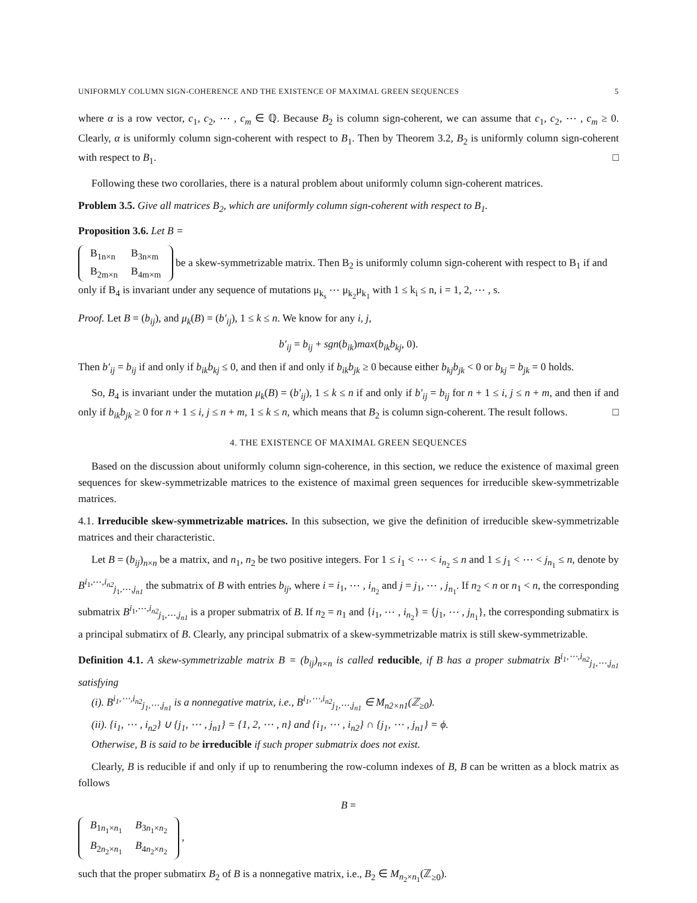UNIFORMLY COLUMN SIGN-COHERENCE AND THE EXISTENCE OF MAXIMAL GREEN SEQUENCES 5
where α is a row vector, c<sub>1</sub>, c<sub>2</sub>, ⋯ , c<sub>m</sub> ∈ ℚ. Because B<sub>2</sub> is column sign-coherent, we can assume that c<sub>1</sub>, c<sub>2</sub>, ⋯ , c<sub>m</sub> ≥ 0. Clearly, α is uniformly column sign-coherent with respect to B<sub>1</sub>. Then by Theorem 3.2, B<sub>2</sub> is uniformly column sign-coherent with respect to B<sub>1</sub>. □
Following these two corollaries, there is a natural problem about uniformly column sign-coherent matrices.
Problem 3.5. Give all matrices B<sub>2</sub>, which are uniformly column sign-coherent with respect to B<sub>1</sub>.
Proposition 3.6. Let B =
| B<sub>1n×n</sub> | B<sub>3n×m</sub> |
| B<sub>2m×n</sub> | B<sub>4m×m</sub> |
be a skew-symmetrizable matrix. Then B<sub>2</sub> is uniformly column sign-coherent with respect to B<sub>1</sub> if and only if B<sub>4</sub> is invariant under any sequence of mutations μ<sub>k<sub>s</sub></sub> ⋯ μ<sub>k<sub>2</sub></sub>μ<sub>k<sub>1</sub></sub> with 1 ≤ k<sub>i</sub> ≤ n, i = 1, 2, ⋯ , s.
Proof. Let B = (b<sub>ij</sub>), and μ<sub>k</sub>(B) = (b′<sub>ij</sub>), 1 ≤ k ≤ n. We know for any i, j,
b′<sub>ij</sub> = b<sub>ij</sub> + sgn(b<sub>ik</sub>)max(b<sub>ik</sub>b<sub>kj</sub>, 0).
Then b′<sub>ij</sub> = b<sub>ij</sub> if and only if b<sub>ik</sub>b<sub>kj</sub> ≤ 0, and then if and only if b<sub>ik</sub>b<sub>jk</sub> ≥ 0 because either b<sub>kj</sub>b<sub>jk</sub> < 0 or b<sub>kj</sub> = b<sub>jk</sub> = 0 holds.
So, B<sub>4</sub> is invariant under the mutation μ<sub>k</sub>(B) = (b′<sub>ij</sub>), 1 ≤ k ≤ n if and only if b′<sub>ij</sub> = b<sub>ij</sub> for n + 1 ≤ i, j ≤ n + m, and then if and only if b<sub>ik</sub>b<sub>jk</sub> ≥ 0 for n + 1 ≤ i, j ≤ n + m, 1 ≤ k ≤ n, which means that B<sub>2</sub> is column sign-coherent. The result follows. □
4. THE EXISTENCE OF MAXIMAL GREEN SEQUENCES
Based on the discussion about uniformly column sign-coherence, in this section, we reduce the existence of maximal green sequences for skew-symmetrizable matrices to the existence of maximal green sequences for irreducible skew-symmetrizable matrices.
4.1. Irreducible skew-symmetrizable matrices. In this subsection, we give the definition of irreducible skew-symmetrizable matrices and their characteristic.
Let B = (b<sub>ij</sub>)<sub>n×n</sub> be a matrix, and n<sub>1</sub>, n<sub>2</sub> be two positive integers. For 1 ≤ i<sub>1</sub> < ⋯ < i<sub>n<sub>2</sub></sub> ≤ n and 1 ≤ j<sub>1</sub> < ⋯ < j<sub>n<sub>1</sub></sub> ≤ n, denote by B<sup>i<sub>1</sub>,⋯,i<sub>n2</sub></sup><sub>j<sub>1</sub>,⋯,j<sub>n1</sub></sub> the submatrix of B with entries b<sub>ij</sub>, where i = i<sub>1</sub>, ⋯ , i<sub>n<sub>2</sub></sub> and j = j<sub>1</sub>, ⋯ , j<sub>n<sub>1</sub></sub>. If n<sub>2</sub> < n or n<sub>1</sub> < n, the corresponding submatrix B<sup>i<sub>1</sub>,⋯,i<sub>n2</sub></sup><sub>j<sub>1</sub>,⋯,j<sub>n1</sub></sub> is a proper submatrix of B. If n<sub>2</sub> = n<sub>1</sub> and {i<sub>1</sub>, ⋯ , i<sub>n<sub>2</sub></sub>} = {j<sub>1</sub>, ⋯ , j<sub>n<sub>1</sub></sub>}, the corresponding submatirx is a principal submatirx of B. Clearly, any principal submatrix of a skew-symmetrizable matrix is still skew-symmetrizable.
Definition 4.1. A skew-symmetrizable matrix B = (b<sub>ij</sub>)<sub>n×n</sub> is called reducible, if B has a proper submatrix B<sup>i<sub>1</sub>,⋯,i<sub>n2</sub></sup><sub>j<sub>1</sub>,⋯,j<sub>n1</sub></sub> satisfying
(i). B<sup>i<sub>1</sub>,⋯,i<sub>n2</sub></sup><sub>j<sub>1</sub>,⋯,j<sub>n1</sub></sub> is a nonnegative matrix, i.e., B<sup>i<sub>1</sub>,⋯,i<sub>n2</sub></sup><sub>j<sub>1</sub>,⋯,j<sub>n1</sub></sub> ∈ M<sub>n2×n1</sub>(ℤ<sub>≥0</sub>).
(ii). {i<sub>1</sub>, ⋯ , i<sub>n2</sub>} ∪ {j<sub>1</sub>, ⋯ , j<sub>n1</sub>} = {1, 2, ⋯ , n} and {i<sub>1</sub>, ⋯ , i<sub>n2</sub>} ∩ {j<sub>1</sub>, ⋯ , j<sub>n1</sub>} = ϕ.
Otherwise, B is said to be irreducible if such proper submatrix does not exist.
Clearly, B is reducible if and only if up to renumbering the row-column indexes of B, B can be written as a block matrix as follows
B =
| B<sub>1n<sub>1</sub>×n<sub>1</sub></sub> | B<sub>3n<sub>1</sub>×n<sub>2</sub></sub> |
| B<sub>2n<sub>2</sub>×n<sub>1</sub></sub> | B<sub>4n<sub>2</sub>×n<sub>2</sub></sub> |
,
such that the proper submatirx B<sub>2</sub> of B is a nonnegative matrix, i.e., B<sub>2</sub> ∈ M<sub>n<sub>2</sub>×n<sub>1</sub></sub>(ℤ<sub>≥0</sub>).